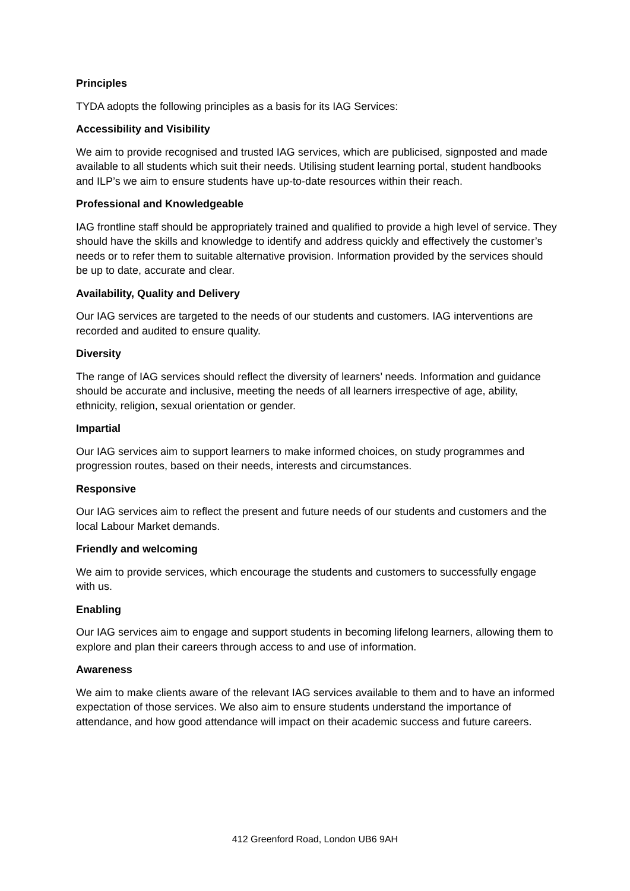Principles
TYDA adopts the following principles as a basis for its IAG Services:
Accessibility and Visibility
We aim to provide recognised and trusted IAG services, which are publicised, signposted and made available to all students which suit their needs. Utilising student learning portal, student handbooks and ILP’s we aim to ensure students have up-to-date resources within their reach.
Professional and Knowledgeable
IAG frontline staff should be appropriately trained and qualified to provide a high level of service. They should have the skills and knowledge to identify and address quickly and effectively the customer’s needs or to refer them to suitable alternative provision. Information provided by the services should be up to date, accurate and clear.
Availability, Quality and Delivery
Our IAG services are targeted to the needs of our students and customers. IAG interventions are recorded and audited to ensure quality.
Diversity
The range of IAG services should reflect the diversity of learners’ needs. Information and guidance should be accurate and inclusive, meeting the needs of all learners irrespective of age, ability, ethnicity, religion, sexual orientation or gender.
Impartial
Our IAG services aim to support learners to make informed choices, on study programmes and progression routes, based on their needs, interests and circumstances.
Responsive
Our IAG services aim to reflect the present and future needs of our students and customers and the local Labour Market demands.
Friendly and welcoming
We aim to provide services, which encourage the students and customers to successfully engage with us.
Enabling
Our IAG services aim to engage and support students in becoming lifelong learners, allowing them to explore and plan their careers through access to and use of information.
Awareness
We aim to make clients aware of the relevant IAG services available to them and to have an informed expectation of those services. We also aim to ensure students understand the importance of attendance, and how good attendance will impact on their academic success and future careers.
412 Greenford Road, London UB6 9AH